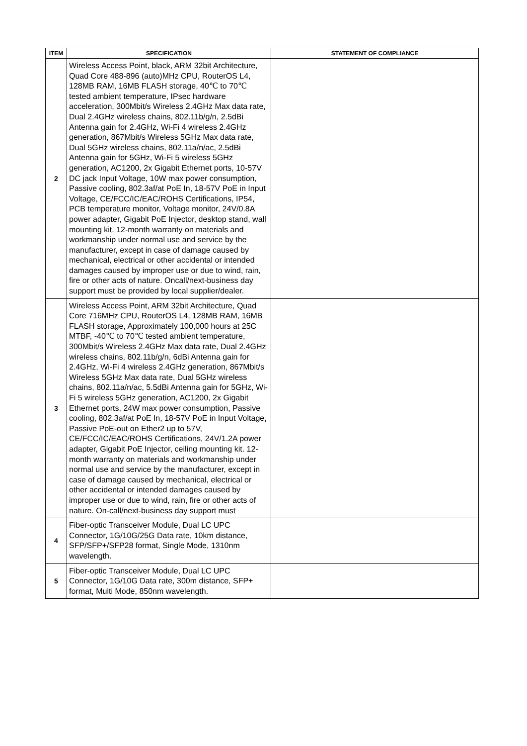| ITEM | SPECIFICATION | STATEMENT OF COMPLIANCE |
| --- | --- | --- |
| 2 | Wireless Access Point, black, ARM 32bit Architecture, Quad Core 488-896 (auto)MHz CPU, RouterOS L4, 128MB RAM, 16MB FLASH storage, 40℃ to 70℃ tested ambient temperature, IPsec hardware acceleration, 300Mbit/s Wireless 2.4GHz Max data rate, Dual 2.4GHz wireless chains, 802.11b/g/n, 2.5dBi Antenna gain for 2.4GHz, Wi-Fi 4 wireless 2.4GHz generation, 867Mbit/s Wireless 5GHz Max data rate, Dual 5GHz wireless chains, 802.11a/n/ac, 2.5dBi Antenna gain for 5GHz, Wi-Fi 5 wireless 5GHz generation, AC1200, 2x Gigabit Ethernet ports, 10-57V DC jack Input Voltage, 10W max power consumption, Passive cooling, 802.3af/at PoE In, 18-57V PoE in Input Voltage, CE/FCC/IC/EAC/ROHS Certifications, IP54, PCB temperature monitor, Voltage monitor, 24V/0.8A power adapter, Gigabit PoE Injector, desktop stand, wall mounting kit. 12-month warranty on materials and workmanship under normal use and service by the manufacturer, except in case of damage caused by mechanical, electrical or other accidental or intended damages caused by improper use or due to wind, rain, fire or other acts of nature. Oncall/next-business day support must be provided by local supplier/dealer. | |
| 3 | Wireless Access Point, ARM 32bit Architecture, Quad Core 716MHz CPU, RouterOS L4, 128MB RAM, 16MB FLASH storage, Approximately 100,000 hours at 25C MTBF, -40℃ to 70℃ tested ambient temperature, 300Mbit/s Wireless 2.4GHz Max data rate, Dual 2.4GHz wireless chains, 802.11b/g/n, 6dBi Antenna gain for 2.4GHz, Wi-Fi 4 wireless 2.4GHz generation, 867Mbit/s Wireless 5GHz Max data rate, Dual 5GHz wireless chains, 802.11a/n/ac, 5.5dBi Antenna gain for 5GHz, Wi-Fi 5 wireless 5GHz generation, AC1200, 2x Gigabit Ethernet ports, 24W max power consumption, Passive cooling, 802.3af/at PoE In, 18-57V PoE in Input Voltage, Passive PoE-out on Ether2 up to 57V, CE/FCC/IC/EAC/ROHS Certifications, 24V/1.2A power adapter, Gigabit PoE Injector, ceiling mounting kit. 12-month warranty on materials and workmanship under normal use and service by the manufacturer, except in case of damage caused by mechanical, electrical or other accidental or intended damages caused by improper use or due to wind, rain, fire or other acts of nature. On-call/next-business day support must | |
| 4 | Fiber-optic Transceiver Module, Dual LC UPC Connector, 1G/10G/25G Data rate, 10km distance, SFP/SFP+/SFP28 format, Single Mode, 1310nm wavelength. | |
| 5 | Fiber-optic Transceiver Module, Dual LC UPC Connector, 1G/10G Data rate, 300m distance, SFP+ format, Multi Mode, 850nm wavelength. | |